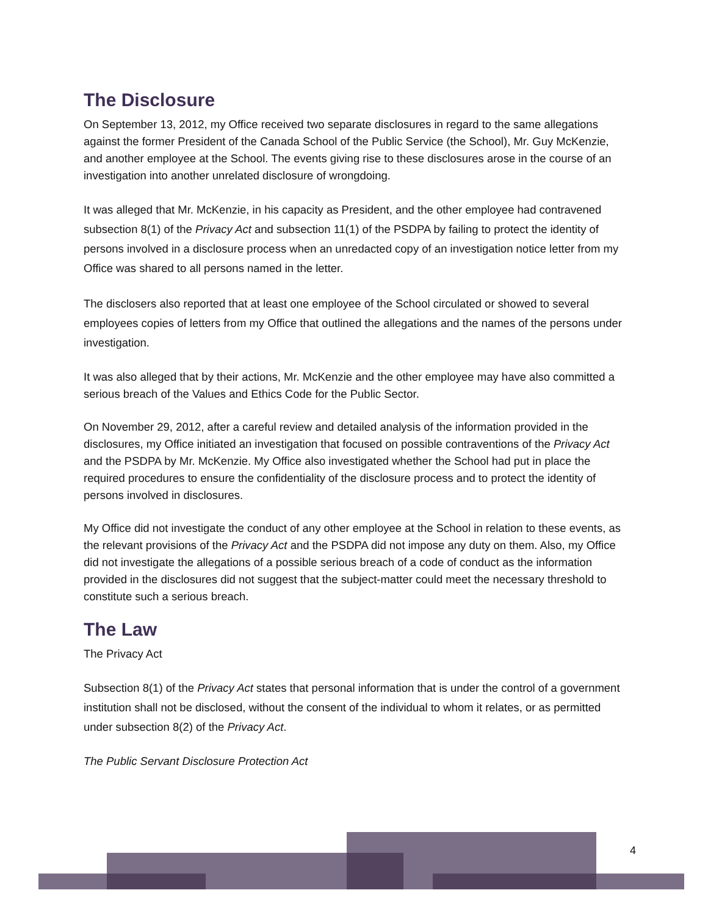The Disclosure
On September 13, 2012, my Office received two separate disclosures in regard to the same allegations against the former President of the Canada School of the Public Service (the School), Mr. Guy McKenzie, and another employee at the School. The events giving rise to these disclosures arose in the course of an investigation into another unrelated disclosure of wrongdoing.
It was alleged that Mr. McKenzie, in his capacity as President, and the other employee had contravened subsection 8(1) of the Privacy Act and subsection 11(1) of the PSDPA by failing to protect the identity of persons involved in a disclosure process when an unredacted copy of an investigation notice letter from my Office was shared to all persons named in the letter.
The disclosers also reported that at least one employee of the School circulated or showed to several employees copies of letters from my Office that outlined the allegations and the names of the persons under investigation.
It was also alleged that by their actions, Mr. McKenzie and the other employee may have also committed a serious breach of the Values and Ethics Code for the Public Sector.
On November 29, 2012, after a careful review and detailed analysis of the information provided in the disclosures, my Office initiated an investigation that focused on possible contraventions of the Privacy Act and the PSDPA by Mr. McKenzie. My Office also investigated whether the School had put in place the required procedures to ensure the confidentiality of the disclosure process and to protect the identity of persons involved in disclosures.
My Office did not investigate the conduct of any other employee at the School in relation to these events, as the relevant provisions of the Privacy Act and the PSDPA did not impose any duty on them. Also, my Office did not investigate the allegations of a possible serious breach of a code of conduct as the information provided in the disclosures did not suggest that the subject-matter could meet the necessary threshold to constitute such a serious breach.
The Law
The Privacy Act
Subsection 8(1) of the Privacy Act states that personal information that is under the control of a government institution shall not be disclosed, without the consent of the individual to whom it relates, or as permitted under subsection 8(2) of the Privacy Act.
The Public Servant Disclosure Protection Act
4